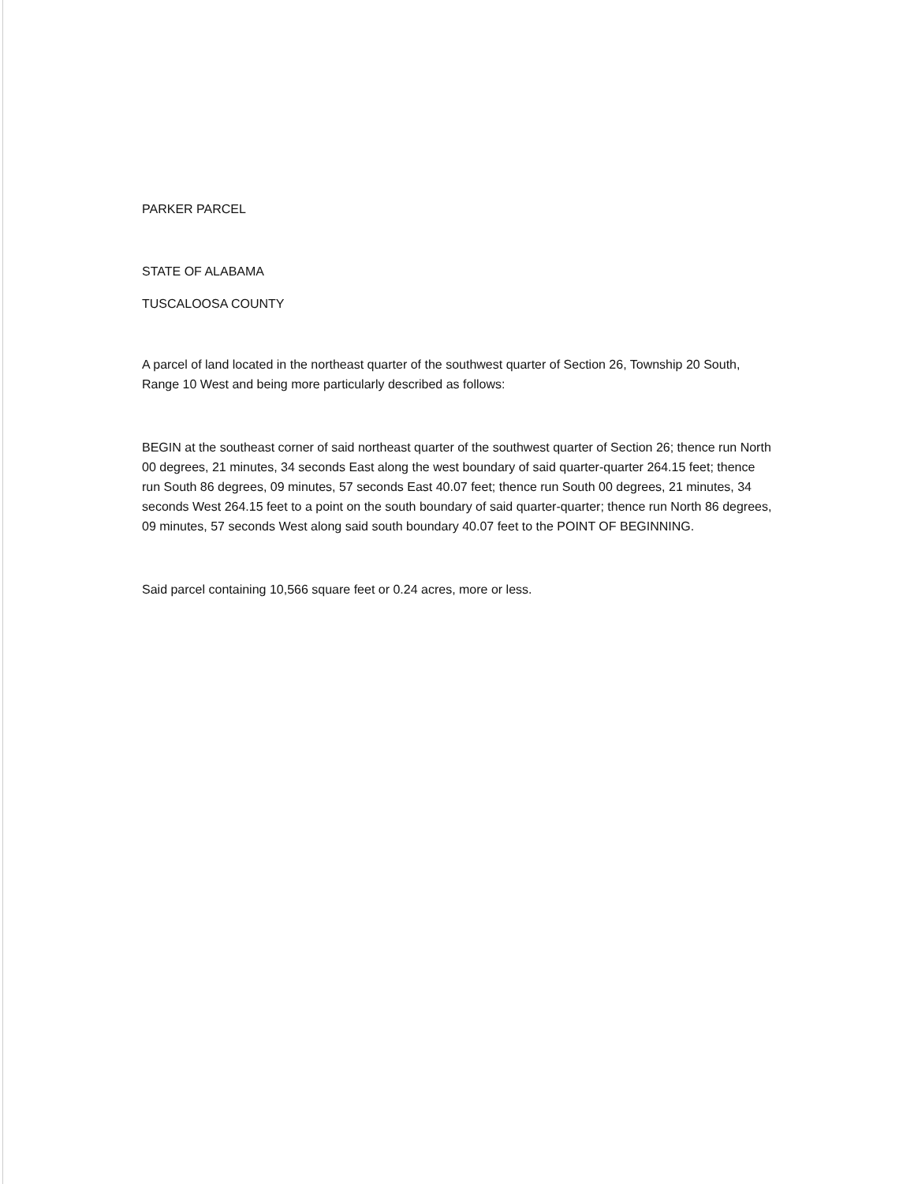PARKER PARCEL
STATE OF ALABAMA
TUSCALOOSA COUNTY
A parcel of land located in the northeast quarter of the southwest quarter of Section 26, Township 20 South, Range 10 West and being more particularly described as follows:
BEGIN at the southeast corner of said northeast quarter of the southwest quarter of Section 26; thence run North 00 degrees, 21 minutes, 34 seconds East along the west boundary of said quarter-quarter 264.15 feet; thence run South 86 degrees, 09 minutes, 57 seconds East 40.07 feet; thence run South 00 degrees, 21 minutes, 34 seconds West 264.15 feet to a point on the south boundary of said quarter-quarter; thence run North 86 degrees, 09 minutes, 57 seconds West along said south boundary 40.07 feet to the POINT OF BEGINNING.
Said parcel containing 10,566 square feet or 0.24 acres, more or less.